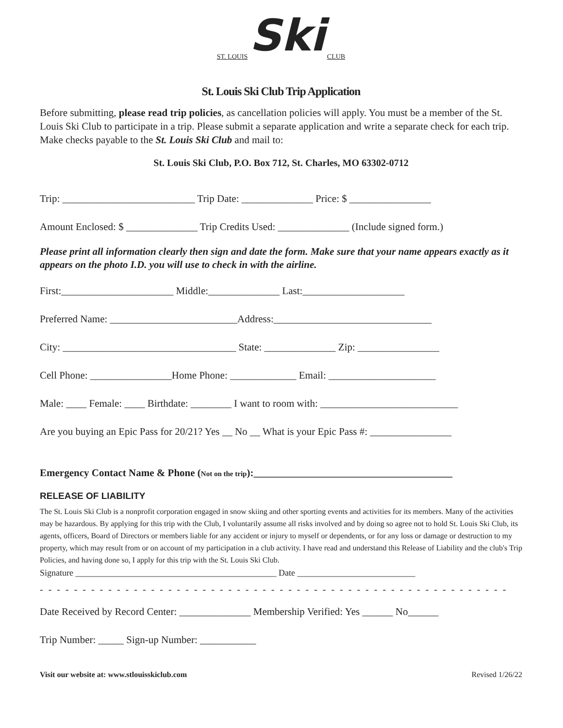ST. LOUIS Ski CLUB
St. Louis Ski Club Trip Application
Before submitting, please read trip policies, as cancellation policies will apply. You must be a member of the St. Louis Ski Club to participate in a trip. Please submit a separate application and write a separate check for each trip. Make checks payable to the St. Louis Ski Club and mail to:
St. Louis Ski Club, P.O. Box 712, St. Charles, MO 63302-0712
Trip: __________________________ Trip Date: ______________ Price: $ ________________
Amount Enclosed: $ ______________ Trip Credits Used: ______________ (Include signed form.)
Please print all information clearly then sign and date the form. Make sure that your name appears exactly as it appears on the photo I.D. you will use to check in with the airline.
First:______________________ Middle:______________ Last:____________________
Preferred Name: _________________________Address:_______________________________
City: __________________________________ State: ______________ Zip: ________________
Cell Phone: ________________Home Phone: _____________ Email: _____________________
Male: ____ Female: ____ Birthdate: ________ I want to room with: ___________________________
Are you buying an Epic Pass for 20/21? Yes __ No __ What is your Epic Pass #: ________________
Emergency Contact Name & Phone (Not on the trip):_______________________________________
RELEASE OF LIABILITY
The St. Louis Ski Club is a nonprofit corporation engaged in snow skiing and other sporting events and activities for its members. Many of the activities may be hazardous. By applying for this trip with the Club, I voluntarily assume all risks involved and by doing so agree not to hold St. Louis Ski Club, its agents, officers, Board of Directors or members liable for any accident or injury to myself or dependents, or for any loss or damage or destruction to my property, which may result from or on account of my participation in a club activity. I have read and understand this Release of Liability and the club's Trip Policies, and having done so, I apply for this trip with the St. Louis Ski Club.
Signature ______________________________________________ Date ___________________________
- - - - - - - - - - - - - - - - - - - - - - - - - - - - - - - - - - - - - - - - - - - - - - - - - - - - - - -
Date Received by Record Center: ______________ Membership Verified: Yes ______ No______
Trip Number: _____ Sign-up Number: ___________
Visit our website at: www.stlouisskiclub.com Revised 1/26/22